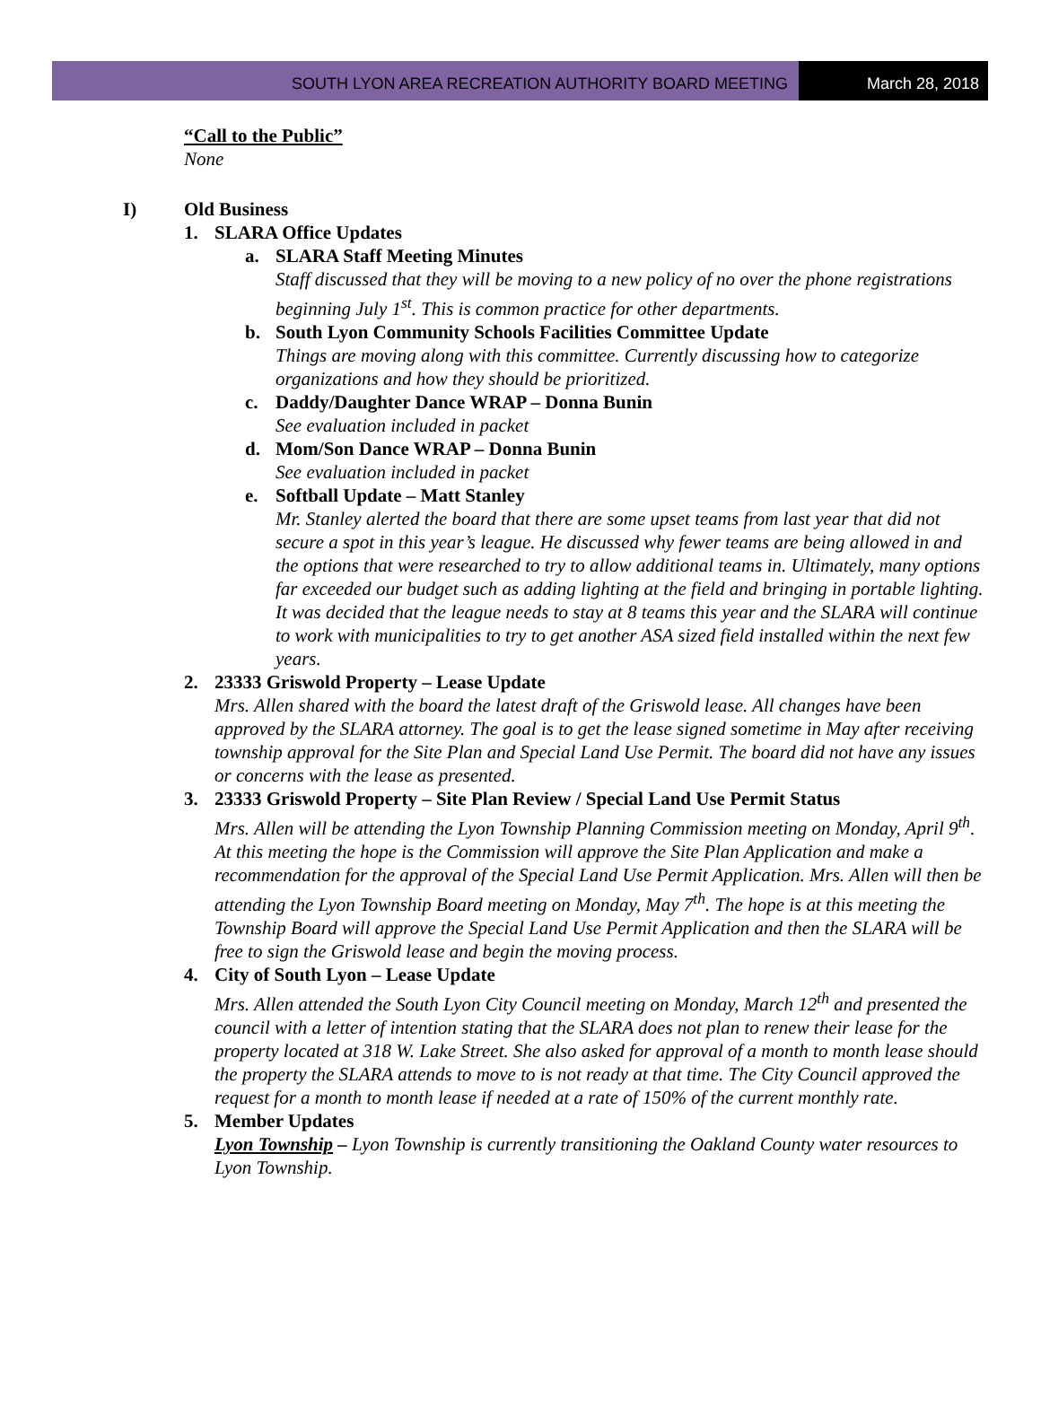SOUTH LYON AREA RECREATION AUTHORITY BOARD MEETING
March 28, 2018
“Call to the Public”
None
I) Old Business
1. SLARA Office Updates
a. SLARA Staff Meeting Minutes
Staff discussed that they will be moving to a new policy of no over the phone registrations beginning July 1<sup>st</sup>. This is common practice for other departments.
b. South Lyon Community Schools Facilities Committee Update
Things are moving along with this committee. Currently discussing how to categorize organizations and how they should be prioritized.
c. Daddy/Daughter Dance WRAP – Donna Bunin
See evaluation included in packet
d. Mom/Son Dance WRAP – Donna Bunin
See evaluation included in packet
e. Softball Update – Matt Stanley
Mr. Stanley alerted the board that there are some upset teams from last year that did not secure a spot in this year’s league. He discussed why fewer teams are being allowed in and the options that were researched to try to allow additional teams in. Ultimately, many options far exceeded our budget such as adding lighting at the field and bringing in portable lighting. It was decided that the league needs to stay at 8 teams this year and the SLARA will continue to work with municipalities to try to get another ASA sized field installed within the next few years.
2. 23333 Griswold Property – Lease Update
Mrs. Allen shared with the board the latest draft of the Griswold lease. All changes have been approved by the SLARA attorney. The goal is to get the lease signed sometime in May after receiving township approval for the Site Plan and Special Land Use Permit. The board did not have any issues or concerns with the lease as presented.
3. 23333 Griswold Property – Site Plan Review / Special Land Use Permit Status
Mrs. Allen will be attending the Lyon Township Planning Commission meeting on Monday, April 9<sup>th</sup>. At this meeting the hope is the Commission will approve the Site Plan Application and make a recommendation for the approval of the Special Land Use Permit Application. Mrs. Allen will then be attending the Lyon Township Board meeting on Monday, May 7<sup>th</sup>. The hope is at this meeting the Township Board will approve the Special Land Use Permit Application and then the SLARA will be free to sign the Griswold lease and begin the moving process.
4. City of South Lyon – Lease Update
Mrs. Allen attended the South Lyon City Council meeting on Monday, March 12<sup>th</sup> and presented the council with a letter of intention stating that the SLARA does not plan to renew their lease for the property located at 318 W. Lake Street. She also asked for approval of a month to month lease should the property the SLARA attends to move to is not ready at that time. The City Council approved the request for a month to month lease if needed at a rate of 150% of the current monthly rate.
5. Member Updates
Lyon Township – Lyon Township is currently transitioning the Oakland County water resources to Lyon Township.